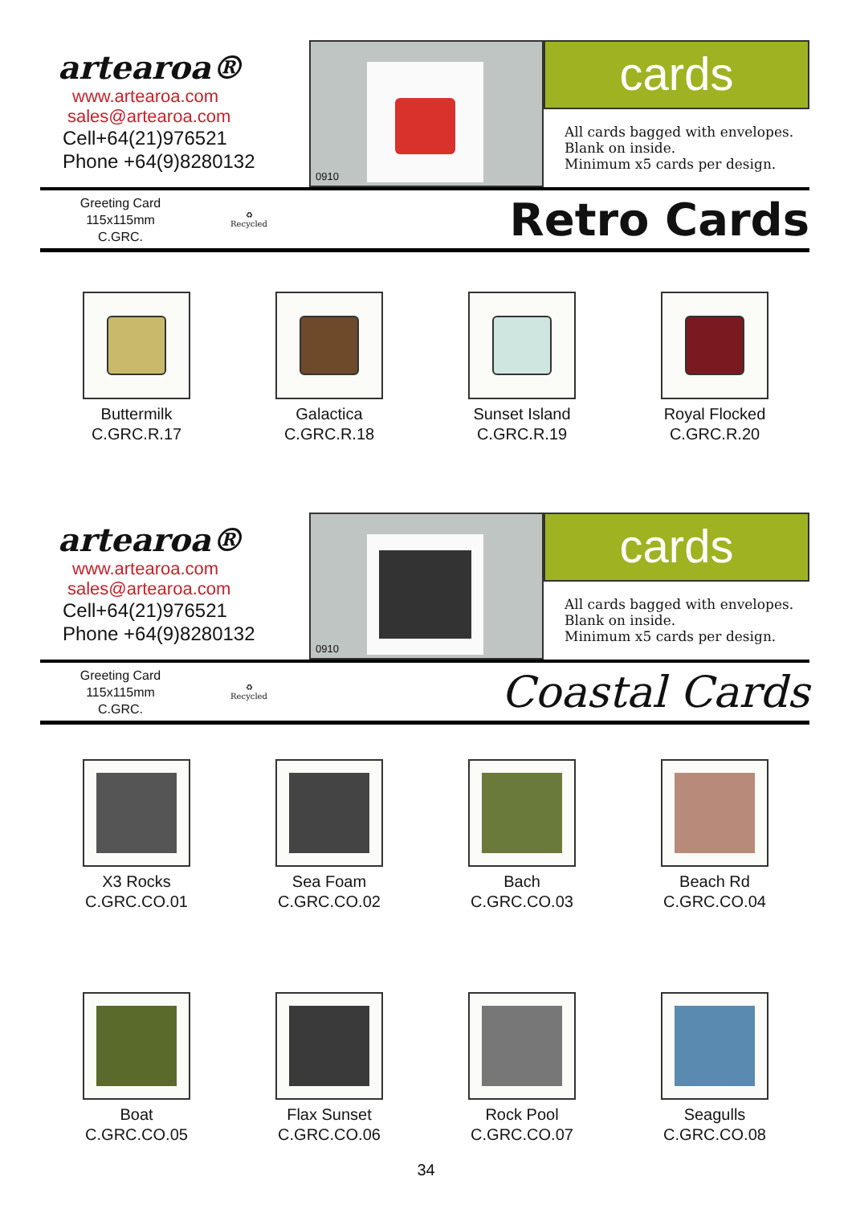artearoa®
www.artearoa.com
sales@artearoa.com
Cell+64(21)976521
Phone +64(9)8280132
0910
cards
All cards bagged with envelopes.
Blank on inside.
Minimum x5 cards per design.
Greeting Card
115x115mm
C.GRC.
♻
Recycled
Retro Cards
Buttermilk
C.GRC.R.17
Galactica
C.GRC.R.18
Sunset Island
C.GRC.R.19
Royal Flocked
C.GRC.R.20
artearoa®
www.artearoa.com
sales@artearoa.com
Cell+64(21)976521
Phone +64(9)8280132
0910
cards
All cards bagged with envelopes.
Blank on inside.
Minimum x5 cards per design.
Greeting Card
115x115mm
C.GRC.
♻
Recycled
Coastal Cards
X3 Rocks
C.GRC.CO.01
Sea Foam
C.GRC.CO.02
Bach
C.GRC.CO.03
Beach Rd
C.GRC.CO.04
Boat
C.GRC.CO.05
Flax Sunset
C.GRC.CO.06
Rock Pool
C.GRC.CO.07
Seagulls
C.GRC.CO.08
34